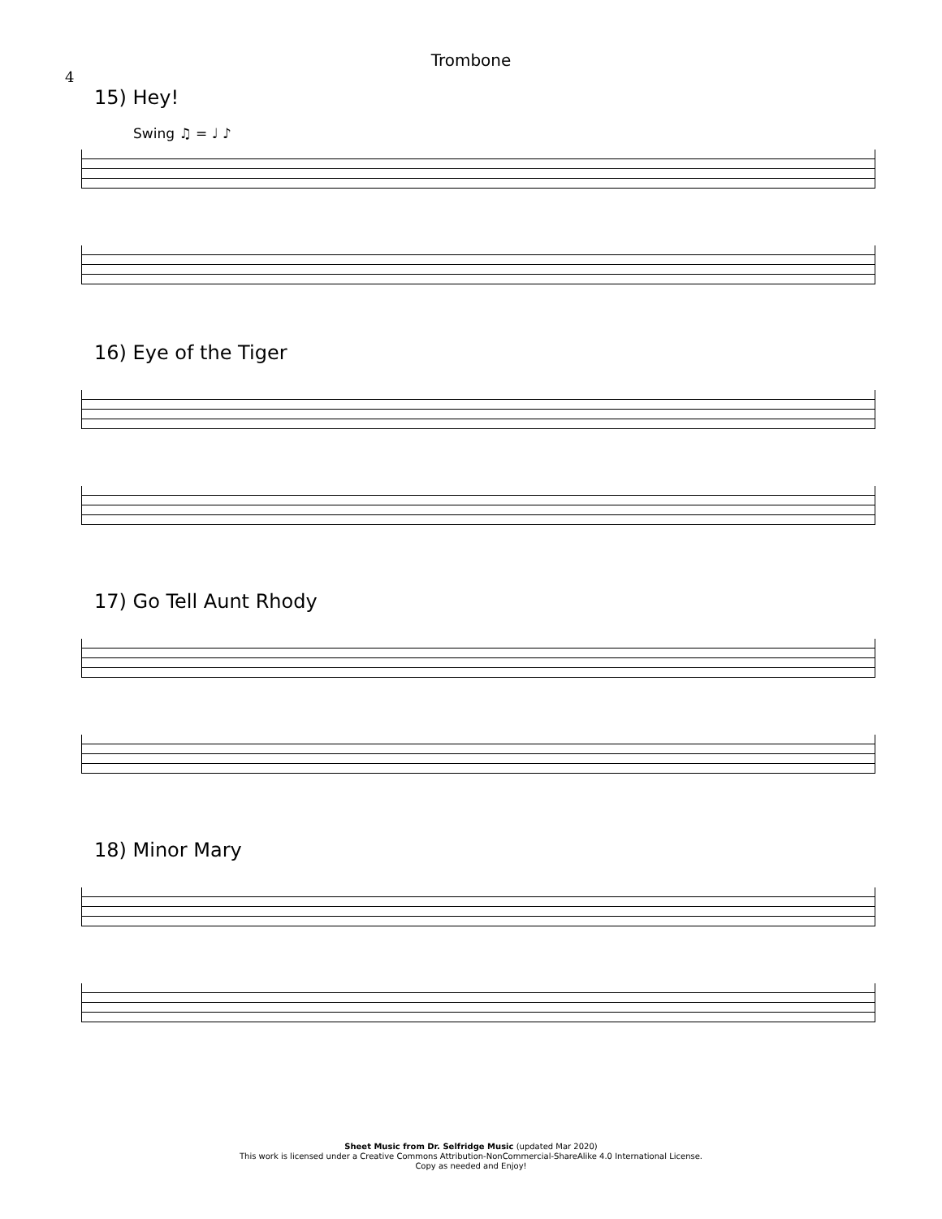Trombone
4
15) Hey!
Swing ♫ = ♩ ♪
16) Eye of the Tiger
17) Go Tell Aunt Rhody
18) Minor Mary
Sheet Music from Dr. Selfridge Music (updated Mar 2020)
This work is licensed under a Creative Commons Attribution-NonCommercial-ShareAlike 4.0 International License.
Copy as needed and Enjoy!